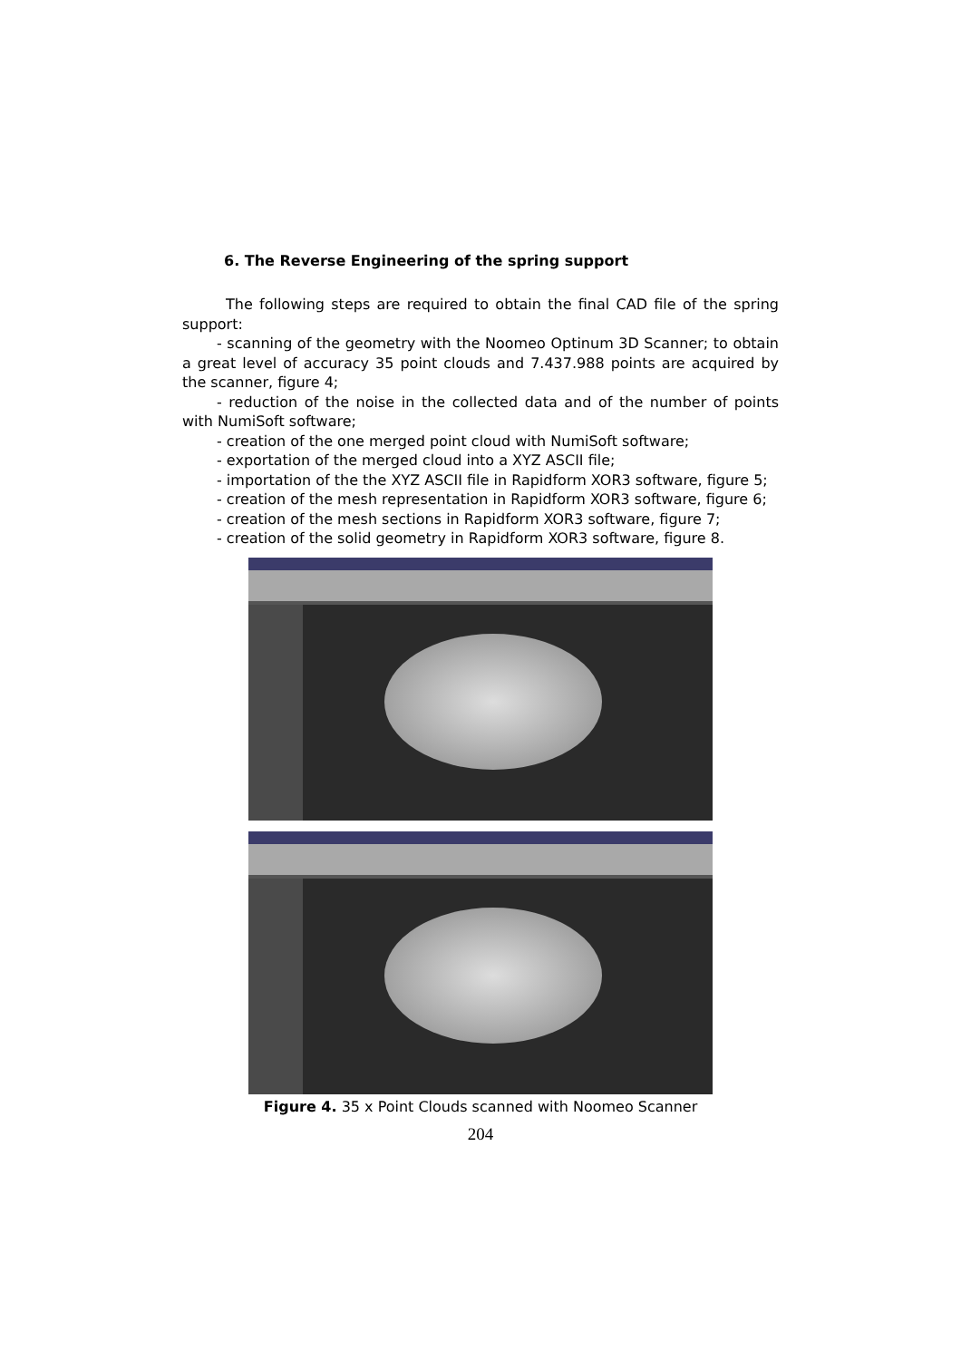6. The Reverse Engineering of the spring support
The following steps are required to obtain the final CAD file of the spring support:
- scanning of the geometry with the Noomeo Optinum 3D Scanner; to obtain a great level of accuracy 35 point clouds and 7.437.988 points are acquired by the scanner, figure 4;
- reduction of the noise in the collected data and of the number of points with NumiSoft software;
- creation of the one merged point cloud with NumiSoft software;
- exportation of the merged cloud into a XYZ ASCII file;
- importation of the the XYZ ASCII file in Rapidform XOR3 software, figure 5;
- creation of the mesh representation in Rapidform XOR3 software, figure 6;
- creation of the mesh sections in Rapidform XOR3 software, figure 7;
- creation of the solid geometry in Rapidform XOR3 software, figure 8.
Figure 4. 35 x Point Clouds scanned with Noomeo Scanner
204